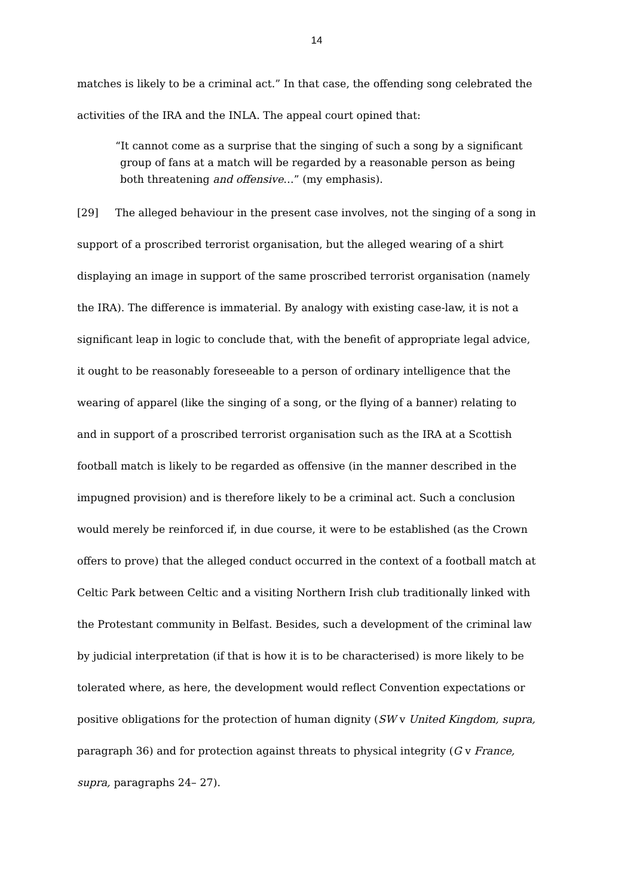14
matches is likely to be a criminal act.” In that case, the offending song celebrated the activities of the IRA and the INLA. The appeal court opined that:
“It cannot come as a surprise that the singing of such a song by a significant group of fans at a match will be regarded by a reasonable person as being both threatening and offensive…” (my emphasis).
[29] The alleged behaviour in the present case involves, not the singing of a song in support of a proscribed terrorist organisation, but the alleged wearing of a shirt displaying an image in support of the same proscribed terrorist organisation (namely the IRA). The difference is immaterial. By analogy with existing case-law, it is not a significant leap in logic to conclude that, with the benefit of appropriate legal advice, it ought to be reasonably foreseeable to a person of ordinary intelligence that the wearing of apparel (like the singing of a song, or the flying of a banner) relating to and in support of a proscribed terrorist organisation such as the IRA at a Scottish football match is likely to be regarded as offensive (in the manner described in the impugned provision) and is therefore likely to be a criminal act. Such a conclusion would merely be reinforced if, in due course, it were to be established (as the Crown offers to prove) that the alleged conduct occurred in the context of a football match at Celtic Park between Celtic and a visiting Northern Irish club traditionally linked with the Protestant community in Belfast. Besides, such a development of the criminal law by judicial interpretation (if that is how it is to be characterised) is more likely to be tolerated where, as here, the development would reflect Convention expectations or positive obligations for the protection of human dignity (SW v United Kingdom, supra, paragraph 36) and for protection against threats to physical integrity (G v France, supra, paragraphs 24– 27).